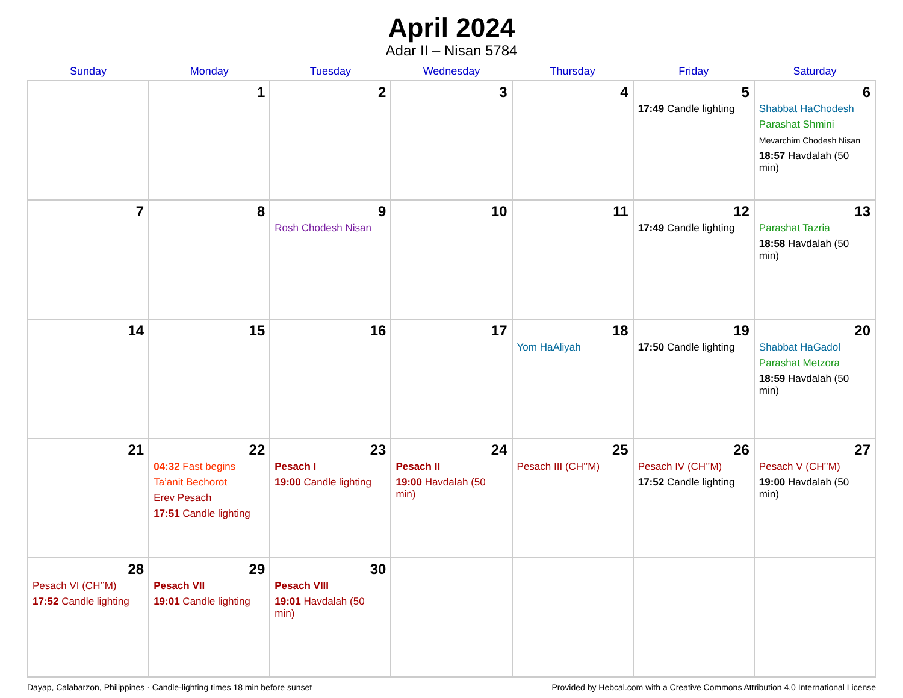April 2024
Adar II – Nisan 5784
| Sunday | Monday | Tuesday | Wednesday | Thursday | Friday | Saturday |
| --- | --- | --- | --- | --- | --- | --- |
| | 1 | 2 | 3 | 4 | 5 17:49 Candle lighting | 6 Shabbat HaChodesh Parashat Shmini Mevarchim Chodesh Nisan 18:57 Havdalah (50 min) |
| 7 | 8 | 9 Rosh Chodesh Nisan | 10 | 11 | 12 17:49 Candle lighting | 13 Parashat Tazria 18:58 Havdalah (50 min) |
| 14 | 15 | 16 | 17 | 18 Yom HaAliyah | 19 17:50 Candle lighting | 20 Shabbat HaGadol Parashat Metzora 18:59 Havdalah (50 min) |
| 21 | 22 04:32 Fast begins Ta’anit Bechorot Erev Pesach 17:51 Candle lighting | 23 Pesach I 19:00 Candle lighting | 24 Pesach II 19:00 Havdalah (50 min) | 25 Pesach III (CH’’M) | 26 Pesach IV (CH’’M) 17:52 Candle lighting | 27 Pesach V (CH’’M) 19:00 Havdalah (50 min) |
| 28 Pesach VI (CH’’M) 17:52 Candle lighting | 29 Pesach VII 19:01 Candle lighting | 30 Pesach VIII 19:01 Havdalah (50 min) | | | | |
Dayap, Calabarzon, Philippines · Candle-lighting times 18 min before sunset Provided by Hebcal.com with a Creative Commons Attribution 4.0 International License